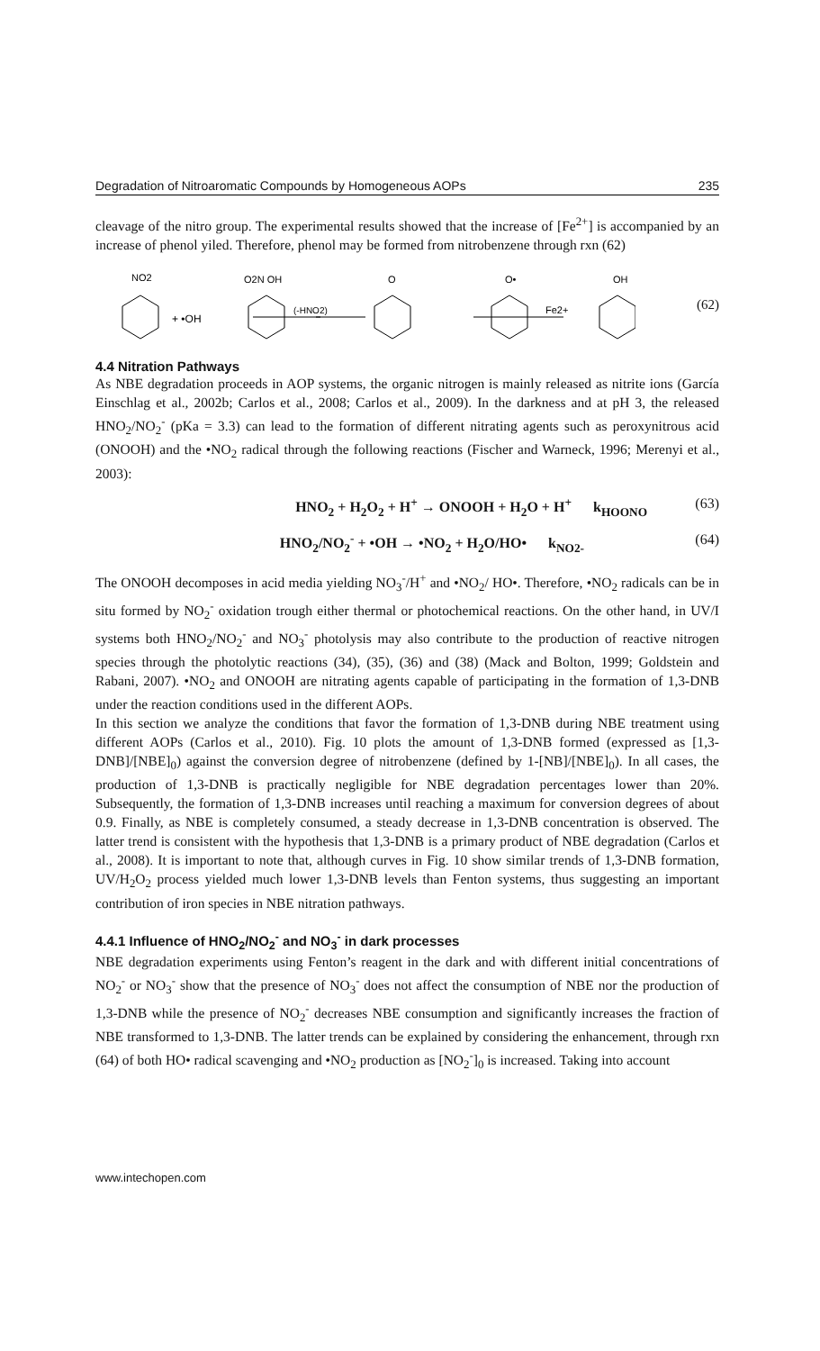Degradation of Nitroaromatic Compounds by Homogeneous AOPs 235
cleavage of the nitro group. The experimental results showed that the increase of [Fe<sup>2+</sup>] is accompanied by an increase of phenol yiled. Therefore, phenol may be formed from nitrobenzene through rxn (62)
NO2
+ •OH
O2N OH
(-HNO2)
O
O•
Fe2+
OH
(62)
4.4 Nitration Pathways
As NBE degradation proceeds in AOP systems, the organic nitrogen is mainly released as nitrite ions (García Einschlag et al., 2002b; Carlos et al., 2008; Carlos et al., 2009). In the darkness and at pH 3, the released HNO<sub>2</sub>/NO<sub>2</sub><sup>-</sup> (pKa = 3.3) can lead to the formation of different nitrating agents such as peroxynitrous acid (ONOOH) and the •NO<sub>2</sub> radical through the following reactions (Fischer and Warneck, 1996; Merenyi et al., 2003):
HNO<sub>2</sub> + H<sub>2</sub>O<sub>2</sub> + H<sup>+</sup> → ONOOH + H<sub>2</sub>O + H<sup>+</sup> k<sub>HOONO</sub> (63)
HNO<sub>2</sub>/NO<sub>2</sub><sup>-</sup> + •OH → •NO<sub>2</sub> + H<sub>2</sub>O/HO• k<sub>NO2-</sub> (64)
The ONOOH decomposes in acid media yielding NO<sub>3</sub><sup>-</sup>/H<sup>+</sup> and •NO<sub>2</sub>/ HO•. Therefore, •NO<sub>2</sub> radicals can be in situ formed by NO<sub>2</sub><sup>-</sup> oxidation trough either thermal or photochemical reactions. On the other hand, in UV/I systems both HNO<sub>2</sub>/NO<sub>2</sub><sup>-</sup> and NO<sub>3</sub><sup>-</sup> photolysis may also contribute to the production of reactive nitrogen species through the photolytic reactions (34), (35), (36) and (38) (Mack and Bolton, 1999; Goldstein and Rabani, 2007). •NO<sub>2</sub> and ONOOH are nitrating agents capable of participating in the formation of 1,3-DNB under the reaction conditions used in the different AOPs.
In this section we analyze the conditions that favor the formation of 1,3-DNB during NBE treatment using different AOPs (Carlos et al., 2010). Fig. 10 plots the amount of 1,3-DNB formed (expressed as [1,3-DNB]/[NBE]<sub>0</sub>) against the conversion degree of nitrobenzene (defined by 1-[NB]/[NBE]<sub>0</sub>). In all cases, the production of 1,3-DNB is practically negligible for NBE degradation percentages lower than 20%. Subsequently, the formation of 1,3-DNB increases until reaching a maximum for conversion degrees of about 0.9. Finally, as NBE is completely consumed, a steady decrease in 1,3-DNB concentration is observed. The latter trend is consistent with the hypothesis that 1,3-DNB is a primary product of NBE degradation (Carlos et al., 2008). It is important to note that, although curves in Fig. 10 show similar trends of 1,3-DNB formation, UV/H<sub>2</sub>O<sub>2</sub> process yielded much lower 1,3-DNB levels than Fenton systems, thus suggesting an important contribution of iron species in NBE nitration pathways.
4.4.1 Influence of HNO<sub>2</sub>/NO<sub>2</sub><sup>-</sup> and NO<sub>3</sub><sup>-</sup> in dark processes
NBE degradation experiments using Fenton’s reagent in the dark and with different initial concentrations of NO<sub>2</sub><sup>-</sup> or NO<sub>3</sub><sup>-</sup> show that the presence of NO<sub>3</sub><sup>-</sup> does not affect the consumption of NBE nor the production of 1,3-DNB while the presence of NO<sub>2</sub><sup>-</sup> decreases NBE consumption and significantly increases the fraction of NBE transformed to 1,3-DNB. The latter trends can be explained by considering the enhancement, through rxn (64) of both HO• radical scavenging and •NO<sub>2</sub> production as [NO<sub>2</sub><sup>-</sup>]<sub>0</sub> is increased. Taking into account
www.intechopen.com